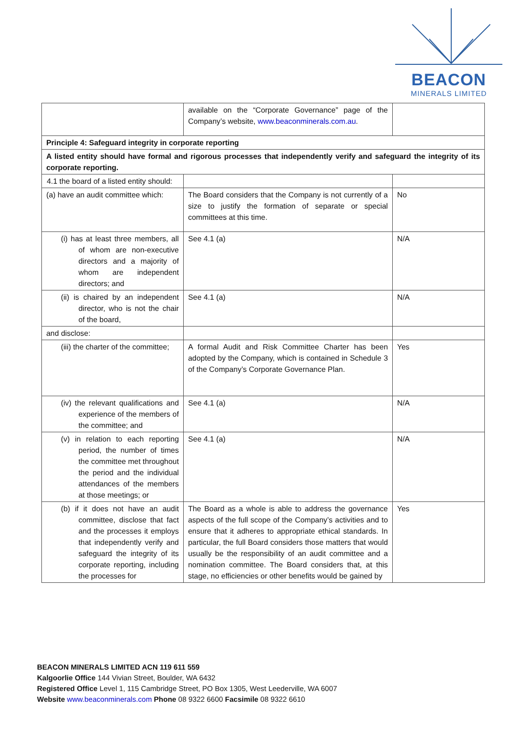BEACON
MINERALS LIMITED
| | available on the “Corporate Governance” page of the Company’s website, www.beaconminerals.com.au . | |
| Principle 4: Safeguard integrity in corporate reporting | | |
| A listed entity should have formal and rigorous processes that independently verify and safeguard the integrity of its corporate reporting. | | |
| 4.1 the board of a listed entity should: | | |
| (a) have an audit committee which: | The Board considers that the Company is not currently of a size to justify the formation of separate or special committees at this time. | No |
| (i) has at least three members, all of whom are non-executive directors and a majority of whom are independent directors; and | See 4.1 (a) | N/A |
| (ii) is chaired by an independent director, who is not the chair of the board, | See 4.1 (a) | N/A |
| and disclose: | | |
| (iii) the charter of the committee; | A formal Audit and Risk Committee Charter has been adopted by the Company, which is contained in Schedule 3 of the Company’s Corporate Governance Plan. | Yes |
| (iv) the relevant qualifications and experience of the members of the committee; and | See 4.1 (a) | N/A |
| (v) in relation to each reporting period, the number of times the committee met throughout the period and the individual attendances of the members at those meetings; or | See 4.1 (a) | N/A |
| (b) if it does not have an audit committee, disclose that fact and the processes it employs that independently verify and safeguard the integrity of its corporate reporting, including the processes for | The Board as a whole is able to address the governance aspects of the full scope of the Company’s activities and to ensure that it adheres to appropriate ethical standards. In particular, the full Board considers those matters that would usually be the responsibility of an audit committee and a nomination committee. The Board considers that, at this stage, no efficiencies or other benefits would be gained by | Yes |
BEACON MINERALS LIMITED ACN 119 611 559
Kalgoorlie Office 144 Vivian Street, Boulder, WA 6432
Registered Office Level 1, 115 Cambridge Street, PO Box 1305, West Leederville, WA 6007
Website www.beaconminerals.com Phone 08 9322 6600 Facsimile 08 9322 6610